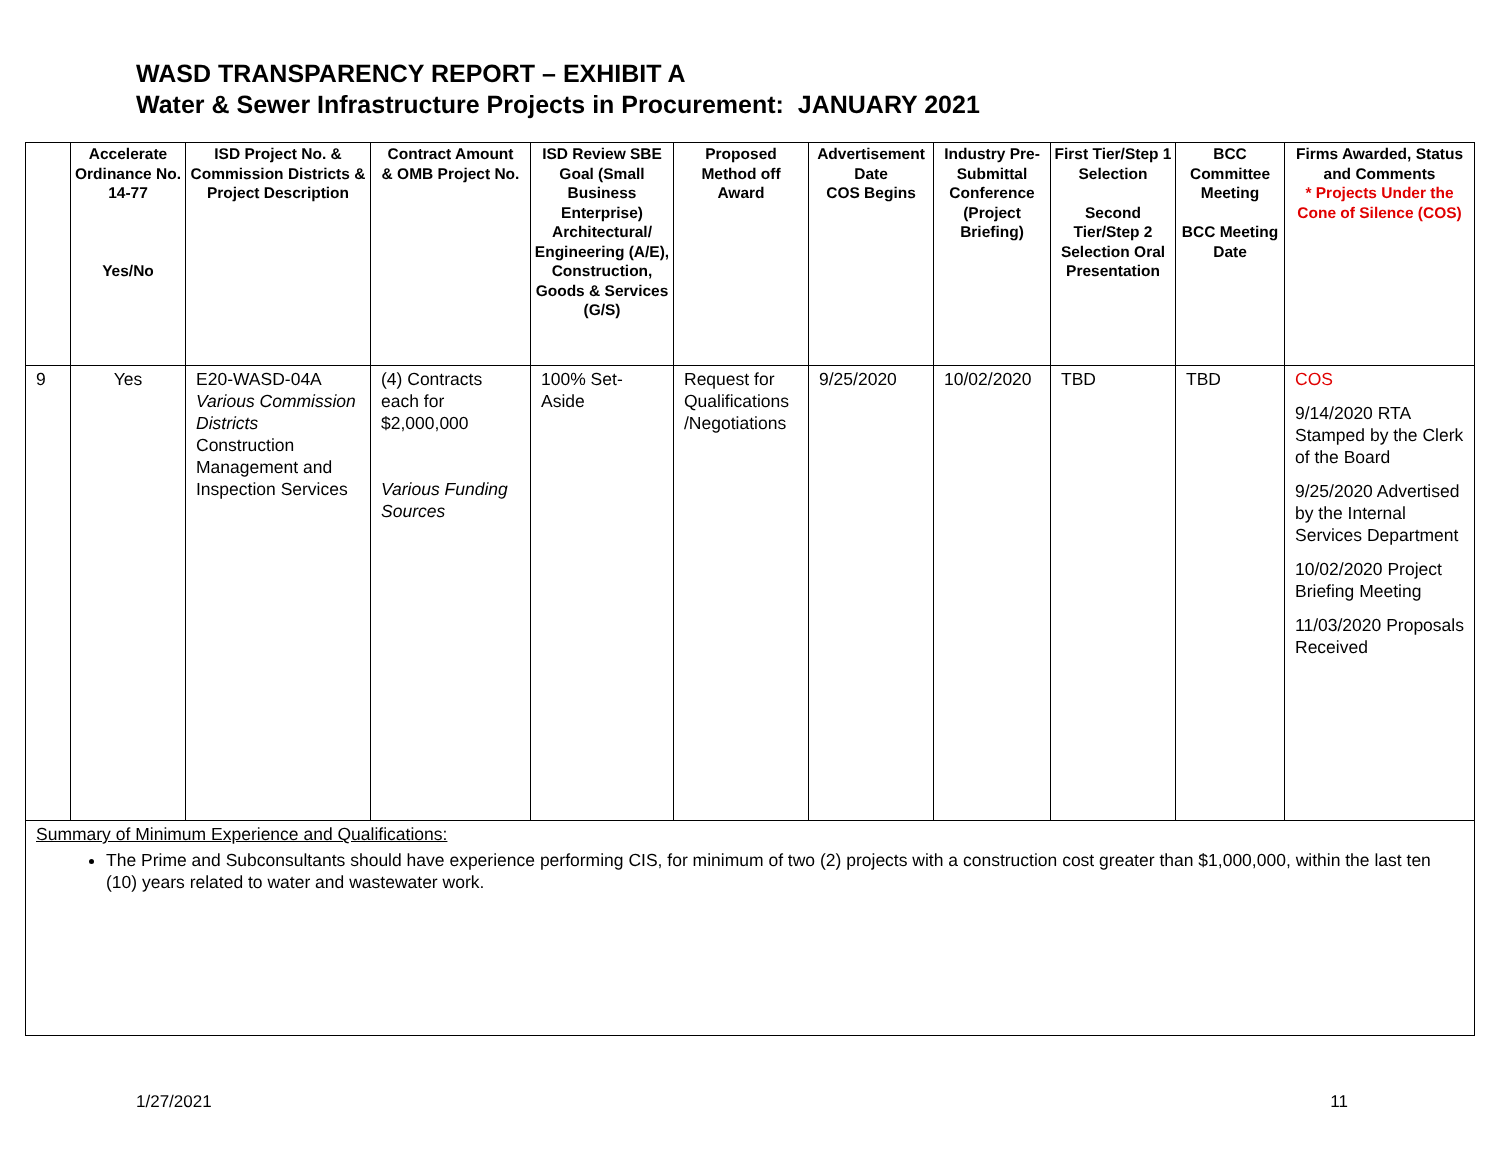WASD TRANSPARENCY REPORT – EXHIBIT A
Water & Sewer Infrastructure Projects in Procurement: JANUARY 2021
| | Accelerate Ordinance No. 14-77 Yes/No | ISD Project No. & Commission Districts & Project Description | Contract Amount & OMB Project No. | ISD Review SBE Goal (Small Business Enterprise) Architectural/ Engineering (A/E), Construction, Goods & Services (G/S) | Proposed Method off Award | Advertisement Date COS Begins | Industry Pre-Submittal Conference (Project Briefing) | First Tier/Step 1 Selection Second Tier/Step 2 Selection Oral Presentation | BCC Committee Meeting BCC Meeting Date | Firms Awarded, Status and Comments * Projects Under the Cone of Silence (COS) |
| --- | --- | --- | --- | --- | --- | --- | --- | --- | --- | --- |
| 9 | Yes | E20-WASD-04A Various Commission Districts Construction Management and Inspection Services | (4) Contracts each for $2,000,000 Various Funding Sources | 100% Set-Aside | Request for Qualifications /Negotiations | 9/25/2020 | 10/02/2020 | TBD | TBD | COS 9/14/2020 RTA Stamped by the Clerk of the Board 9/25/2020 Advertised by the Internal Services Department 10/02/2020 Project Briefing Meeting 11/03/2020 Proposals Received |
| Summary of Minimum Experience and Qualifications: The Prime and Subconsultants should have experience performing CIS, for minimum of two (2) projects with a construction cost greater than $1,000,000, within the last ten (10) years related to water and wastewater work. | | | | | | | | | | |
1/27/2021 11